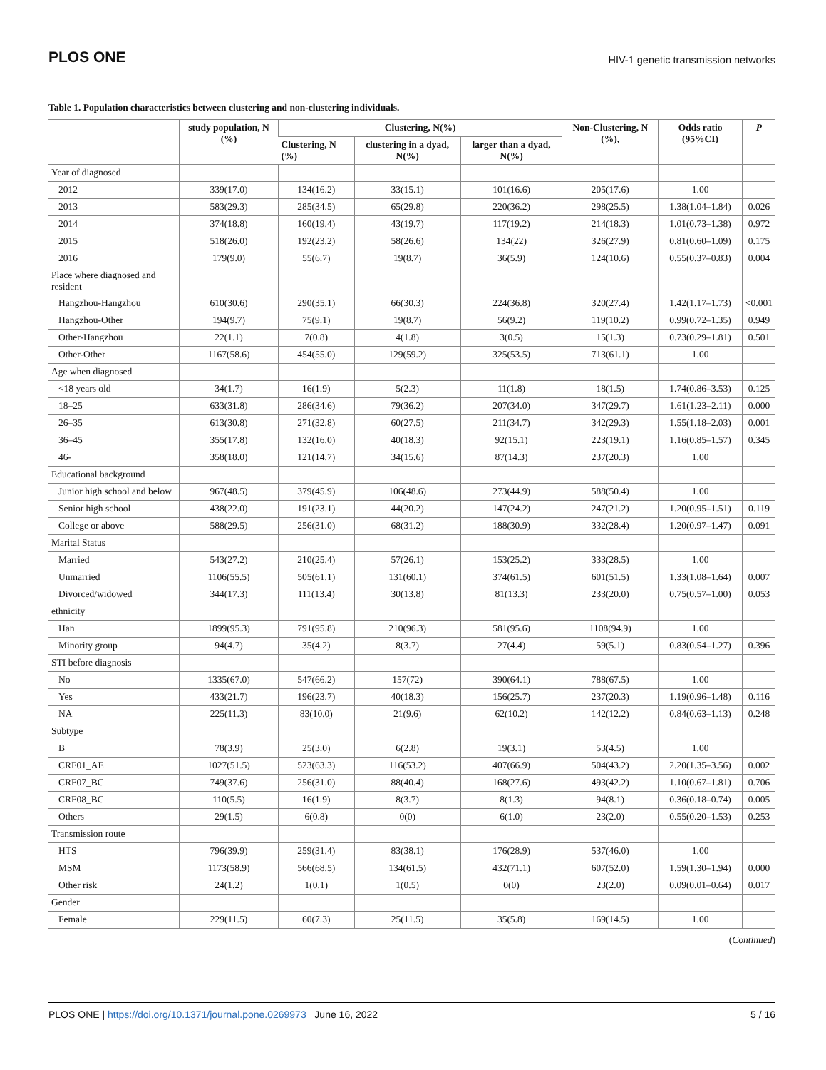PLOS ONE HIV-1 genetic transmission networks
Table 1. Population characteristics between clustering and non-clustering individuals.
| | study population, N (%) | Clustering, N(%) | | | Non-Clustering, N (%), | Odds ratio (95%CI) | P |
| --- | --- | --- | --- | --- | --- | --- | --- |
| | | Clustering, N (%) | clustering in a dyad, N(%) | larger than a dyad, N(%) | | | |
| Year of diagnosed | | | | | | | |
| 2012 | 339(17.0) | 134(16.2) | 33(15.1) | 101(16.6) | 205(17.6) | 1.00 | |
| 2013 | 583(29.3) | 285(34.5) | 65(29.8) | 220(36.2) | 298(25.5) | 1.38(1.04–1.84) | 0.026 |
| 2014 | 374(18.8) | 160(19.4) | 43(19.7) | 117(19.2) | 214(18.3) | 1.01(0.73–1.38) | 0.972 |
| 2015 | 518(26.0) | 192(23.2) | 58(26.6) | 134(22) | 326(27.9) | 0.81(0.60–1.09) | 0.175 |
| 2016 | 179(9.0) | 55(6.7) | 19(8.7) | 36(5.9) | 124(10.6) | 0.55(0.37–0.83) | 0.004 |
| Place where diagnosed and resident | | | | | | | |
| Hangzhou-Hangzhou | 610(30.6) | 290(35.1) | 66(30.3) | 224(36.8) | 320(27.4) | 1.42(1.17–1.73) | <0.001 |
| Hangzhou-Other | 194(9.7) | 75(9.1) | 19(8.7) | 56(9.2) | 119(10.2) | 0.99(0.72–1.35) | 0.949 |
| Other-Hangzhou | 22(1.1) | 7(0.8) | 4(1.8) | 3(0.5) | 15(1.3) | 0.73(0.29–1.81) | 0.501 |
| Other-Other | 1167(58.6) | 454(55.0) | 129(59.2) | 325(53.5) | 713(61.1) | 1.00 | |
| Age when diagnosed | | | | | | | |
| <18 years old | 34(1.7) | 16(1.9) | 5(2.3) | 11(1.8) | 18(1.5) | 1.74(0.86–3.53) | 0.125 |
| 18–25 | 633(31.8) | 286(34.6) | 79(36.2) | 207(34.0) | 347(29.7) | 1.61(1.23–2.11) | 0.000 |
| 26–35 | 613(30.8) | 271(32.8) | 60(27.5) | 211(34.7) | 342(29.3) | 1.55(1.18–2.03) | 0.001 |
| 36–45 | 355(17.8) | 132(16.0) | 40(18.3) | 92(15.1) | 223(19.1) | 1.16(0.85–1.57) | 0.345 |
| 46- | 358(18.0) | 121(14.7) | 34(15.6) | 87(14.3) | 237(20.3) | 1.00 | |
| Educational background | | | | | | | |
| Junior high school and below | 967(48.5) | 379(45.9) | 106(48.6) | 273(44.9) | 588(50.4) | 1.00 | |
| Senior high school | 438(22.0) | 191(23.1) | 44(20.2) | 147(24.2) | 247(21.2) | 1.20(0.95–1.51) | 0.119 |
| College or above | 588(29.5) | 256(31.0) | 68(31.2) | 188(30.9) | 332(28.4) | 1.20(0.97–1.47) | 0.091 |
| Marital Status | | | | | | | |
| Married | 543(27.2) | 210(25.4) | 57(26.1) | 153(25.2) | 333(28.5) | 1.00 | |
| Unmarried | 1106(55.5) | 505(61.1) | 131(60.1) | 374(61.5) | 601(51.5) | 1.33(1.08–1.64) | 0.007 |
| Divorced/widowed | 344(17.3) | 111(13.4) | 30(13.8) | 81(13.3) | 233(20.0) | 0.75(0.57–1.00) | 0.053 |
| ethnicity | | | | | | | |
| Han | 1899(95.3) | 791(95.8) | 210(96.3) | 581(95.6) | 1108(94.9) | 1.00 | |
| Minority group | 94(4.7) | 35(4.2) | 8(3.7) | 27(4.4) | 59(5.1) | 0.83(0.54–1.27) | 0.396 |
| STI before diagnosis | | | | | | | |
| No | 1335(67.0) | 547(66.2) | 157(72) | 390(64.1) | 788(67.5) | 1.00 | |
| Yes | 433(21.7) | 196(23.7) | 40(18.3) | 156(25.7) | 237(20.3) | 1.19(0.96–1.48) | 0.116 |
| NA | 225(11.3) | 83(10.0) | 21(9.6) | 62(10.2) | 142(12.2) | 0.84(0.63–1.13) | 0.248 |
| Subtype | | | | | | | |
| B | 78(3.9) | 25(3.0) | 6(2.8) | 19(3.1) | 53(4.5) | 1.00 | |
| CRF01_AE | 1027(51.5) | 523(63.3) | 116(53.2) | 407(66.9) | 504(43.2) | 2.20(1.35–3.56) | 0.002 |
| CRF07_BC | 749(37.6) | 256(31.0) | 88(40.4) | 168(27.6) | 493(42.2) | 1.10(0.67–1.81) | 0.706 |
| CRF08_BC | 110(5.5) | 16(1.9) | 8(3.7) | 8(1.3) | 94(8.1) | 0.36(0.18–0.74) | 0.005 |
| Others | 29(1.5) | 6(0.8) | 0(0) | 6(1.0) | 23(2.0) | 0.55(0.20–1.53) | 0.253 |
| Transmission route | | | | | | | |
| HTS | 796(39.9) | 259(31.4) | 83(38.1) | 176(28.9) | 537(46.0) | 1.00 | |
| MSM | 1173(58.9) | 566(68.5) | 134(61.5) | 432(71.1) | 607(52.0) | 1.59(1.30–1.94) | 0.000 |
| Other risk | 24(1.2) | 1(0.1) | 1(0.5) | 0(0) | 23(2.0) | 0.09(0.01–0.64) | 0.017 |
| Gender | | | | | | | |
| Female | 229(11.5) | 60(7.3) | 25(11.5) | 35(5.8) | 169(14.5) | 1.00 | |
(Continued)
PLOS ONE | https://doi.org/10.1371/journal.pone.0269973 June 16, 2022 5 / 16